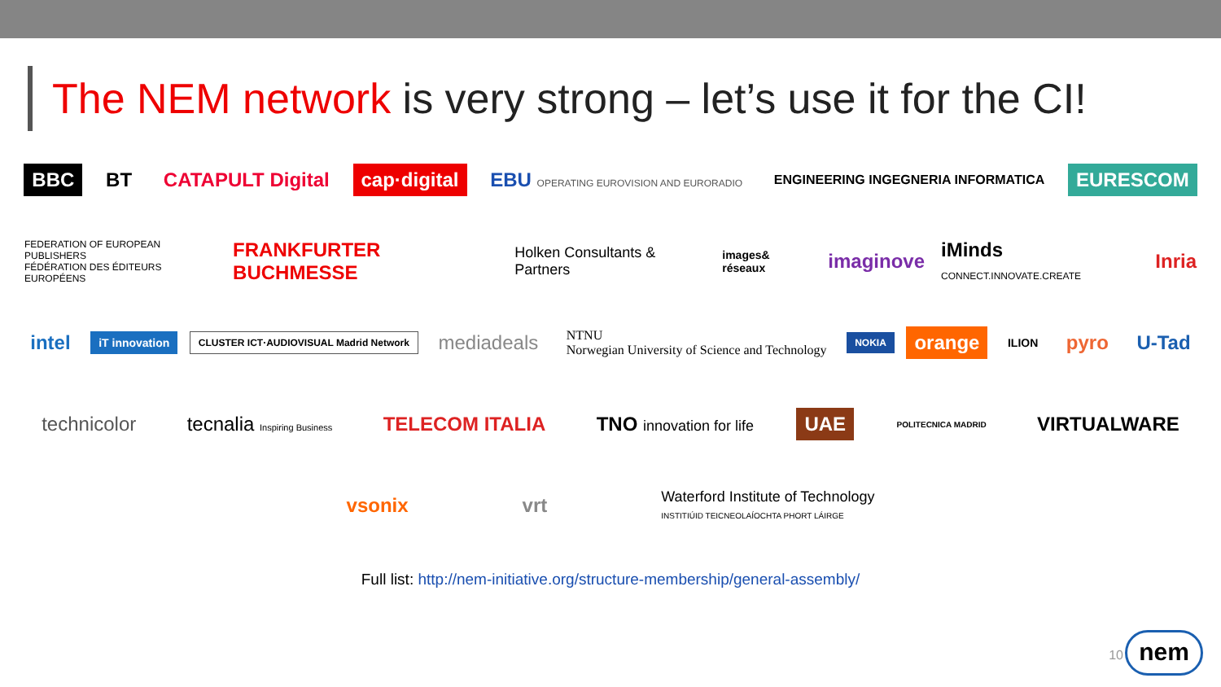The NEM network is very strong – let’s use it for the CI!
BBC BT CATAPULT Digital cap·digital
EBU OPERATING EUROVISION AND EURORADIO
ENGINEERING INGEGNERIA INFORMATICA
EURESCOM
FEDERATION OF EUROPEAN PUBLISHERS
FÉDÉRATION DES ÉDITEURS EUROPÉENS
FRANKFURTER BUCHMESSE
Holken Consultants & Partners
images& réseaux
imaginove iMinds CONNECT.INNOVATE.CREATE
Inria
intel
iT innovation
CLUSTER ICT·AUDIOVISUAL Madrid Network
mediadeals
NTNU
Norwegian University of Science and Technology
NOKIA
orange
ILION
pyro U-Tad
technicolor tecnalia Inspiring Business
TELECOM ITALIA TNO innovation for life
UAE
POLITECNICA MADRID
VIRTUALWARE
vsonix vrt
Waterford Institute of Technology
INSTITIÚID TEICNEOLAÍOCHTA PHORT LÁIRGE
Full list: http://nem-initiative.org/structure-membership/general-assembly/
10 nem